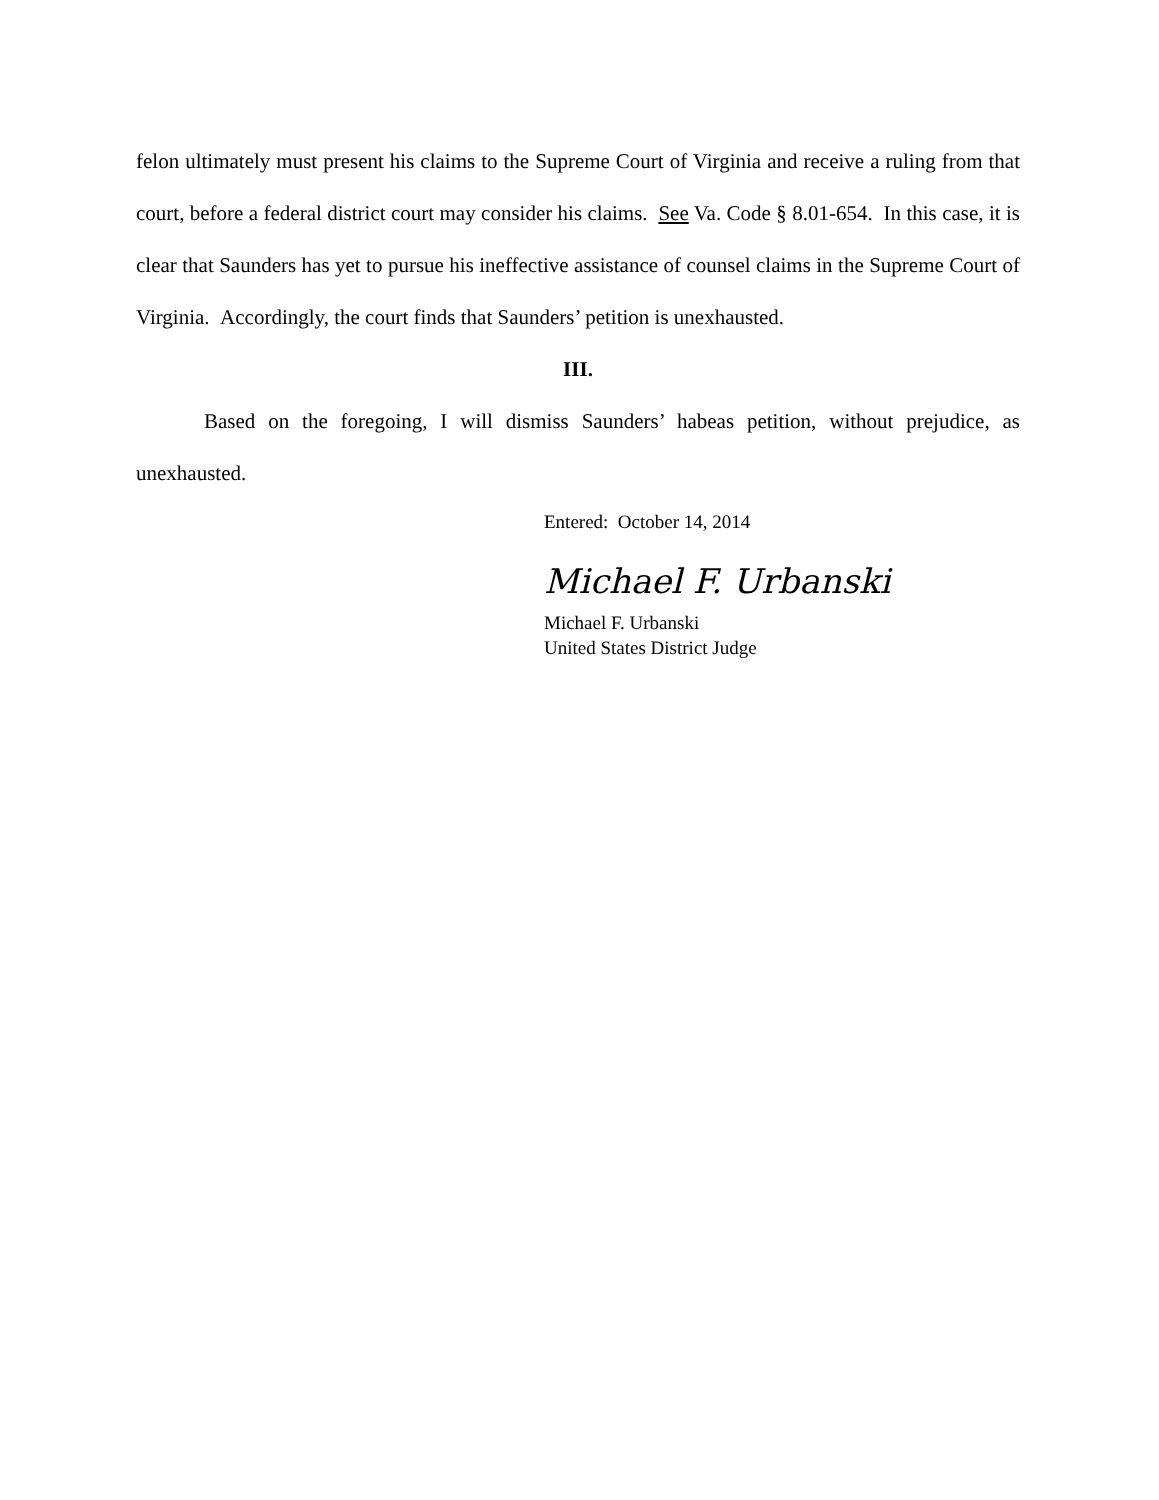felon ultimately must present his claims to the Supreme Court of Virginia and receive a ruling from that court, before a federal district court may consider his claims. See Va. Code § 8.01-654. In this case, it is clear that Saunders has yet to pursue his ineffective assistance of counsel claims in the Supreme Court of Virginia. Accordingly, the court finds that Saunders’ petition is unexhausted.
III.
Based on the foregoing, I will dismiss Saunders’ habeas petition, without prejudice, as unexhausted.
Entered: October 14, 2014
Michael F. Urbanski
Michael F. Urbanski
United States District Judge